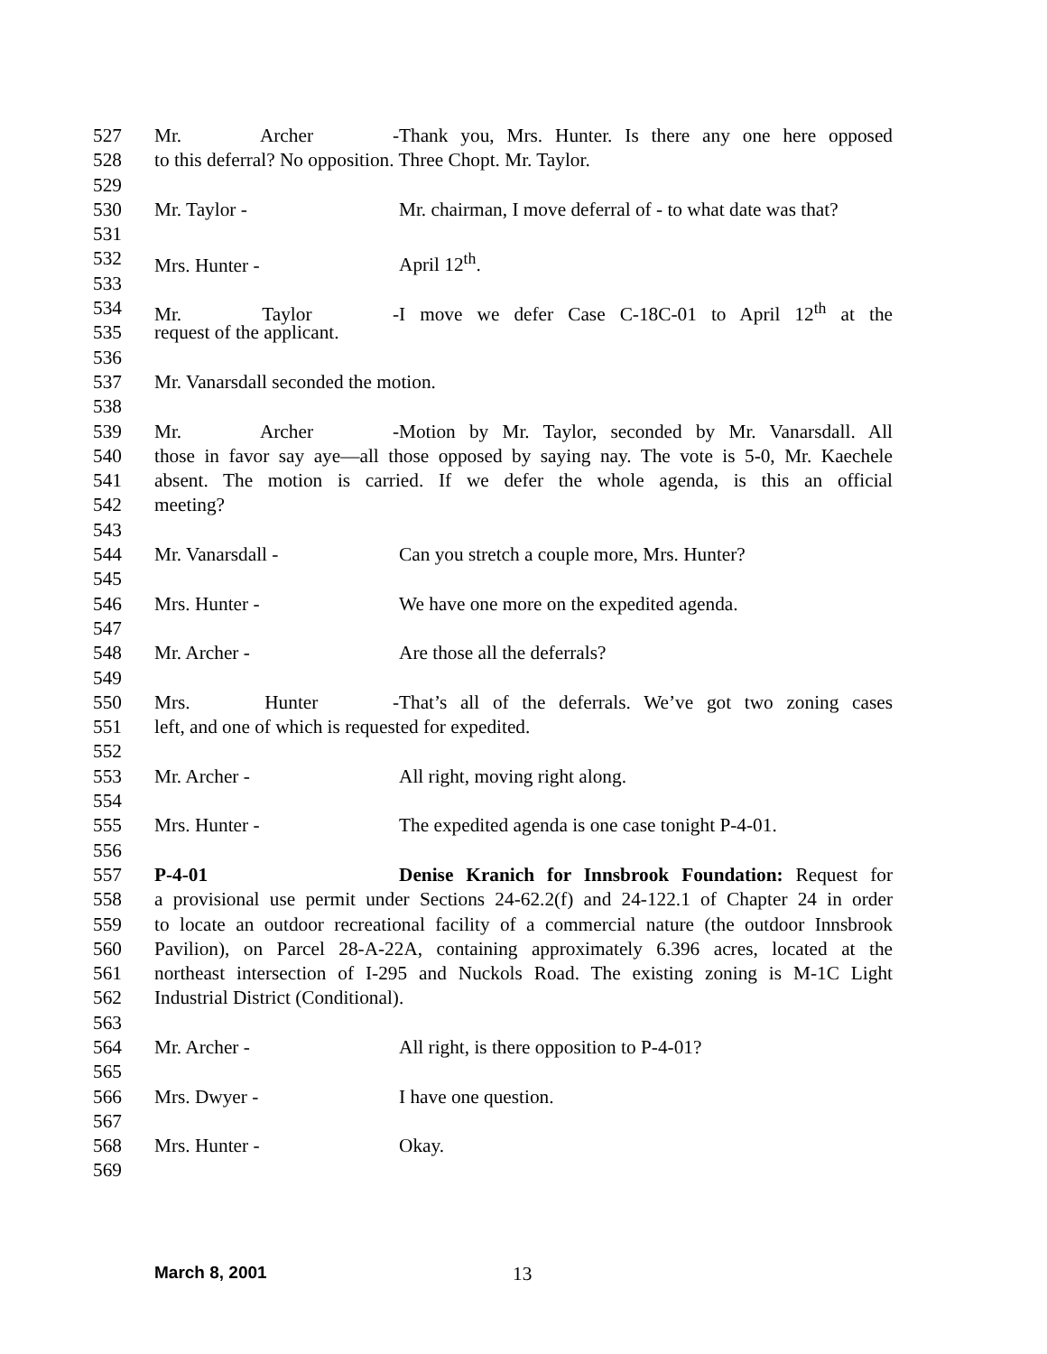527 Mr. Archer - Thank you, Mrs. Hunter. Is there any one here opposed
528 to this deferral? No opposition. Three Chopt. Mr. Taylor.
529
530 Mr. Taylor - Mr. chairman, I move deferral of - to what date was that?
531
532 Mrs. Hunter - April 12<sup>th</sup>.
533
534 Mr. Taylor - I move we defer Case C-18C-01 to April 12<sup>th</sup> at the
535 request of the applicant.
536
537 Mr. Vanarsdall seconded the motion.
538
539 Mr. Archer - Motion by Mr. Taylor, seconded by Mr. Vanarsdall. All
540 those in favor say aye—all those opposed by saying nay. The vote is 5-0, Mr. Kaechele
541 absent. The motion is carried. If we defer the whole agenda, is this an official
542 meeting?
543
544 Mr. Vanarsdall - Can you stretch a couple more, Mrs. Hunter?
545
546 Mrs. Hunter - We have one more on the expedited agenda.
547
548 Mr. Archer - Are those all the deferrals?
549
550 Mrs. Hunter - That’s all of the deferrals. We’ve got two zoning cases
551 left, and one of which is requested for expedited.
552
553 Mr. Archer - All right, moving right along.
554
555 Mrs. Hunter - The expedited agenda is one case tonight P-4-01.
556
557 P-4-01 Denise Kranich for Innsbrook Foundation: Request for
558 a provisional use permit under Sections 24-62.2(f) and 24-122.1 of Chapter 24 in order
559 to locate an outdoor recreational facility of a commercial nature (the outdoor Innsbrook
560 Pavilion), on Parcel 28-A-22A, containing approximately 6.396 acres, located at the
561 northeast intersection of I-295 and Nuckols Road. The existing zoning is M-1C Light
562 Industrial District (Conditional).
563
564 Mr. Archer - All right, is there opposition to P-4-01?
565
566 Mrs. Dwyer - I have one question.
567
568 Mrs. Hunter - Okay.
569
March 8, 2001 13